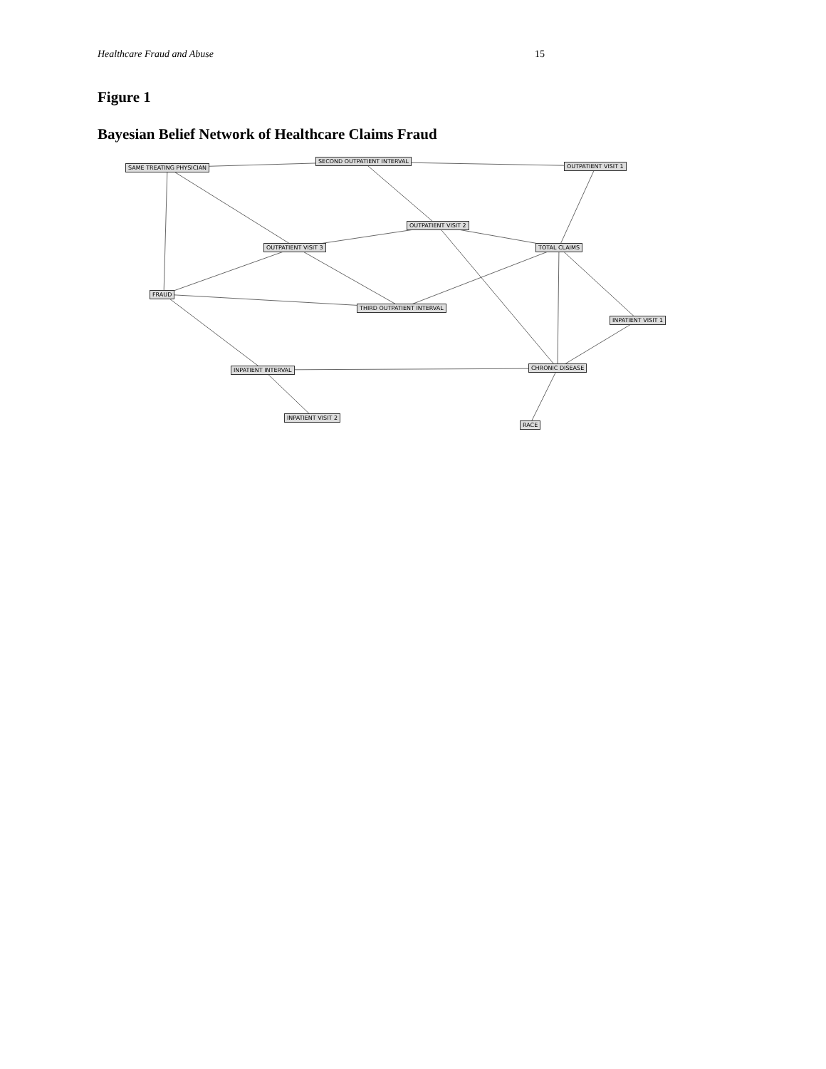Healthcare Fraud and Abuse 15
Figure 1
Bayesian Belief Network of Healthcare Claims Fraud
SAME TREATING PHYSICIAN
SECOND OUTPATIENT INTERVAL
OUTPATIENT VISIT 1
OUTPATIENT VISIT 2
OUTPATIENT VISIT 3 TOTAL CLAIMS
FRAUD
THIRD OUTPATIENT INTERVAL
INPATIENT VISIT 1
INPATIENT INTERVAL CHRONIC DISEASE
INPATIENT VISIT 2
RACE